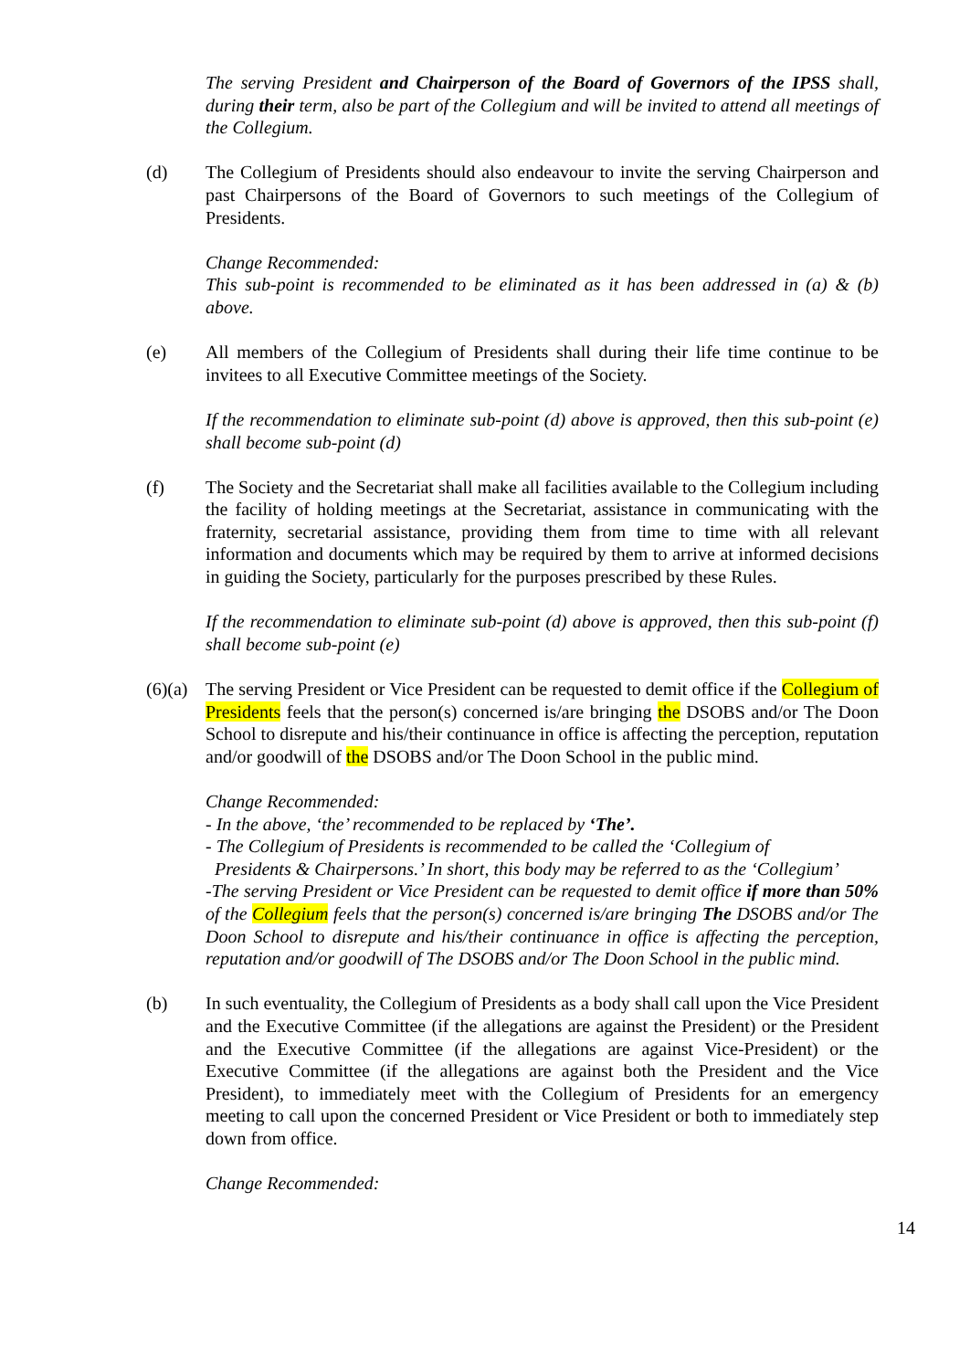The serving President and Chairperson of the Board of Governors of the IPSS shall, during their term, also be part of the Collegium and will be invited to attend all meetings of the Collegium.
(d) The Collegium of Presidents should also endeavour to invite the serving Chairperson and past Chairpersons of the Board of Governors to such meetings of the Collegium of Presidents.
Change Recommended:
This sub-point is recommended to be eliminated as it has been addressed in (a) & (b) above.
(e) All members of the Collegium of Presidents shall during their life time continue to be invitees to all Executive Committee meetings of the Society.
If the recommendation to eliminate sub-point (d) above is approved, then this sub-point (e) shall become sub-point (d)
(f) The Society and the Secretariat shall make all facilities available to the Collegium including the facility of holding meetings at the Secretariat, assistance in communicating with the fraternity, secretarial assistance, providing them from time to time with all relevant information and documents which may be required by them to arrive at informed decisions in guiding the Society, particularly for the purposes prescribed by these Rules.
If the recommendation to eliminate sub-point (d) above is approved, then this sub-point (f) shall become sub-point (e)
(6)(a)
The serving President or Vice President can be requested to demit office if the Collegium of Presidents feels that the person(s) concerned is/are bringing the DSOBS and/or The Doon School to disrepute and his/their continuance in office is affecting the perception, reputation and/or goodwill of the DSOBS and/or The Doon School in the public mind.
Change Recommended:
- In the above, ‘the’ recommended to be replaced by ‘The’.
- The Collegium of Presidents is recommended to be called the ‘Collegium of
Presidents & Chairpersons.’ In short, this body may be referred to as the ‘Collegium’
-The serving President or Vice President can be requested to demit office if more than 50% of the Collegium feels that the person(s) concerned is/are bringing The DSOBS and/or The Doon School to disrepute and his/their continuance in office is affecting the perception, reputation and/or goodwill of The DSOBS and/or The Doon School in the public mind.
(b) In such eventuality, the Collegium of Presidents as a body shall call upon the Vice President and the Executive Committee (if the allegations are against the President) or the President and the Executive Committee (if the allegations are against Vice-President) or the Executive Committee (if the allegations are against both the President and the Vice President), to immediately meet with the Collegium of Presidents for an emergency meeting to call upon the concerned President or Vice President or both to immediately step down from office.
Change Recommended:
14